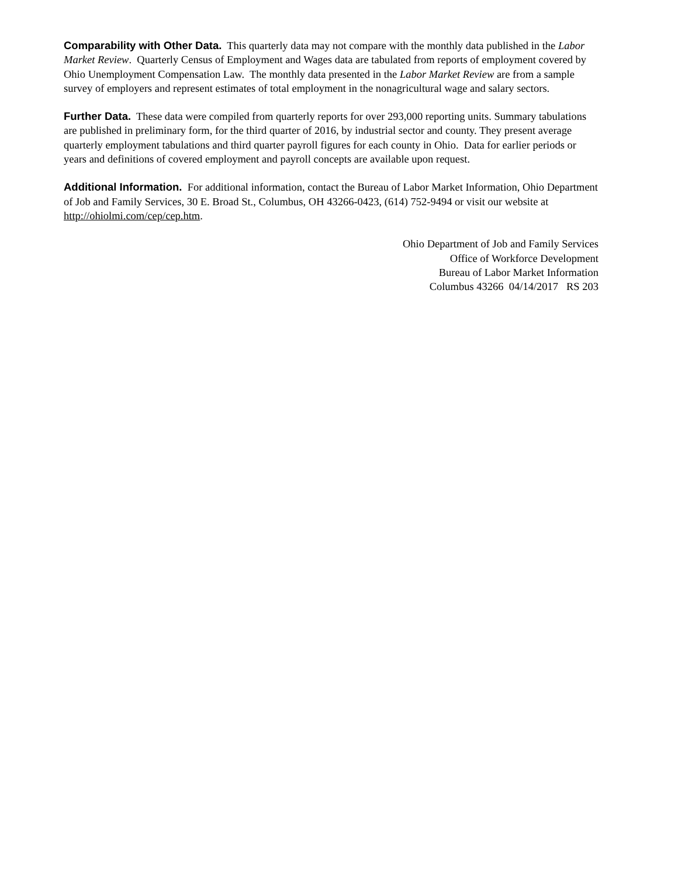Comparability with Other Data. This quarterly data may not compare with the monthly data published in the Labor Market Review. Quarterly Census of Employment and Wages data are tabulated from reports of employment covered by Ohio Unemployment Compensation Law. The monthly data presented in the Labor Market Review are from a sample survey of employers and represent estimates of total employment in the nonagricultural wage and salary sectors.
Further Data. These data were compiled from quarterly reports for over 293,000 reporting units. Summary tabulations are published in preliminary form, for the third quarter of 2016, by industrial sector and county. They present average quarterly employment tabulations and third quarter payroll figures for each county in Ohio. Data for earlier periods or years and definitions of covered employment and payroll concepts are available upon request.
Additional Information. For additional information, contact the Bureau of Labor Market Information, Ohio Department of Job and Family Services, 30 E. Broad St., Columbus, OH 43266-0423, (614) 752-9494 or visit our website at http://ohiolmi.com/cep/cep.htm.
Ohio Department of Job and Family Services
Office of Workforce Development
Bureau of Labor Market Information
Columbus 43266 04/14/2017 RS 203